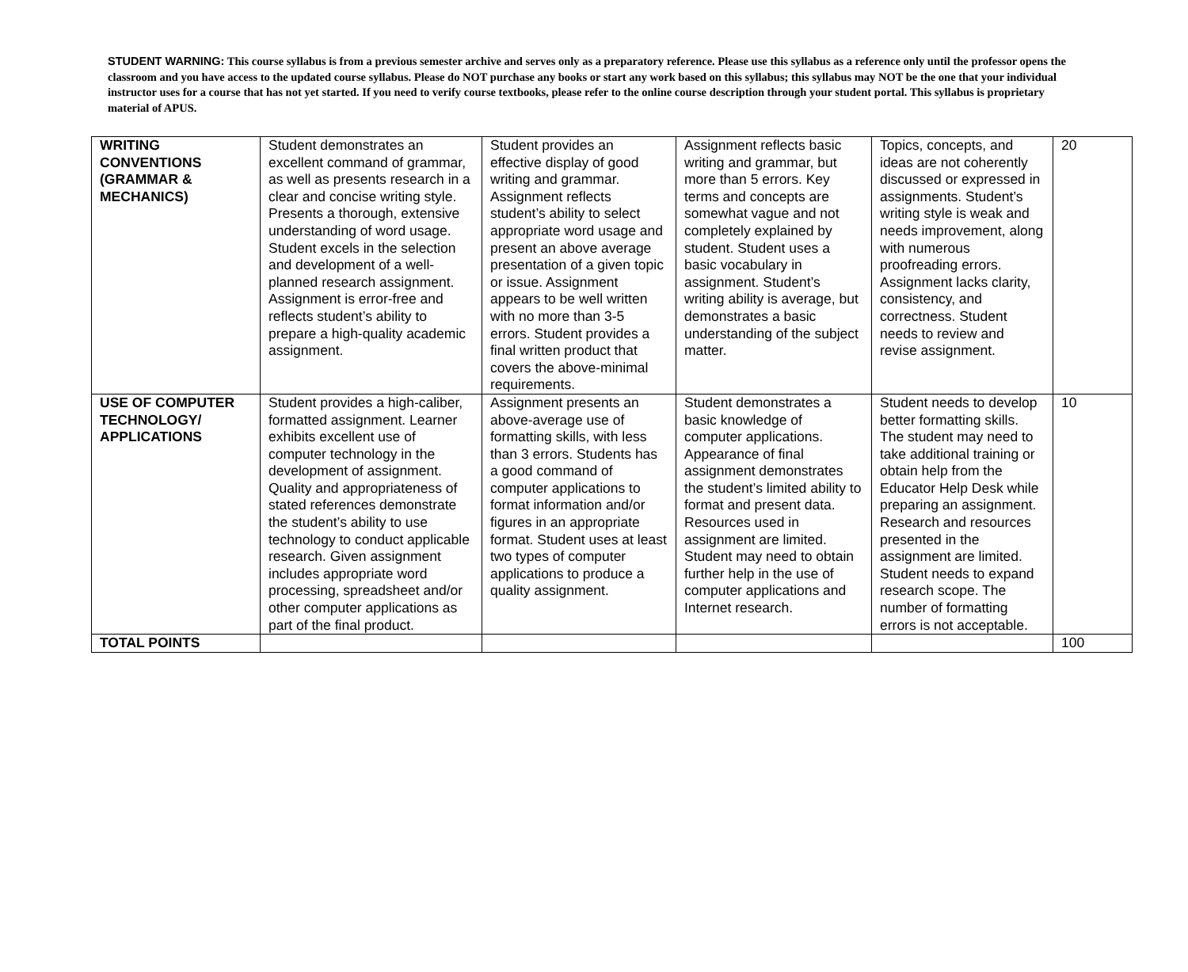STUDENT WARNING: This course syllabus is from a previous semester archive and serves only as a preparatory reference. Please use this syllabus as a reference only until the professor opens the classroom and you have access to the updated course syllabus. Please do NOT purchase any books or start any work based on this syllabus; this syllabus may NOT be the one that your individual instructor uses for a course that has not yet started. If you need to verify course textbooks, please refer to the online course description through your student portal. This syllabus is proprietary material of APUS.
| WRITING CONVENTIONS (GRAMMAR & MECHANICS) | Student demonstrates an excellent command of grammar, as well as presents research in a clear and concise writing style. Presents a thorough, extensive understanding of word usage. Student excels in the selection and development of a well-planned research assignment. Assignment is error-free and reflects student’s ability to prepare a high-quality academic assignment. | Student provides an effective display of good writing and grammar. Assignment reflects student’s ability to select appropriate word usage and present an above average presentation of a given topic or issue. Assignment appears to be well written with no more than 3-5 errors. Student provides a final written product that covers the above-minimal requirements. | Assignment reflects basic writing and grammar, but more than 5 errors. Key terms and concepts are somewhat vague and not completely explained by student. Student uses a basic vocabulary in assignment. Student’s writing ability is average, but demonstrates a basic understanding of the subject matter. | Topics, concepts, and ideas are not coherently discussed or expressed in assignments. Student’s writing style is weak and needs improvement, along with numerous proofreading errors. Assignment lacks clarity, consistency, and correctness. Student needs to review and revise assignment. | 20 |
| USE OF COMPUTER TECHNOLOGY/ APPLICATIONS | Student provides a high-caliber, formatted assignment. Learner exhibits excellent use of computer technology in the development of assignment. Quality and appropriateness of stated references demonstrate the student’s ability to use technology to conduct applicable research. Given assignment includes appropriate word processing, spreadsheet and/or other computer applications as part of the final product. | Assignment presents an above-average use of formatting skills, with less than 3 errors. Students has a good command of computer applications to format information and/or figures in an appropriate format. Student uses at least two types of computer applications to produce a quality assignment. | Student demonstrates a basic knowledge of computer applications. Appearance of final assignment demonstrates the student’s limited ability to format and present data. Resources used in assignment are limited. Student may need to obtain further help in the use of computer applications and Internet research. | Student needs to develop better formatting skills. The student may need to take additional training or obtain help from the Educator Help Desk while preparing an assignment. Research and resources presented in the assignment are limited. Student needs to expand research scope. The number of formatting errors is not acceptable. | 10 |
| TOTAL POINTS | | | | | 100 |